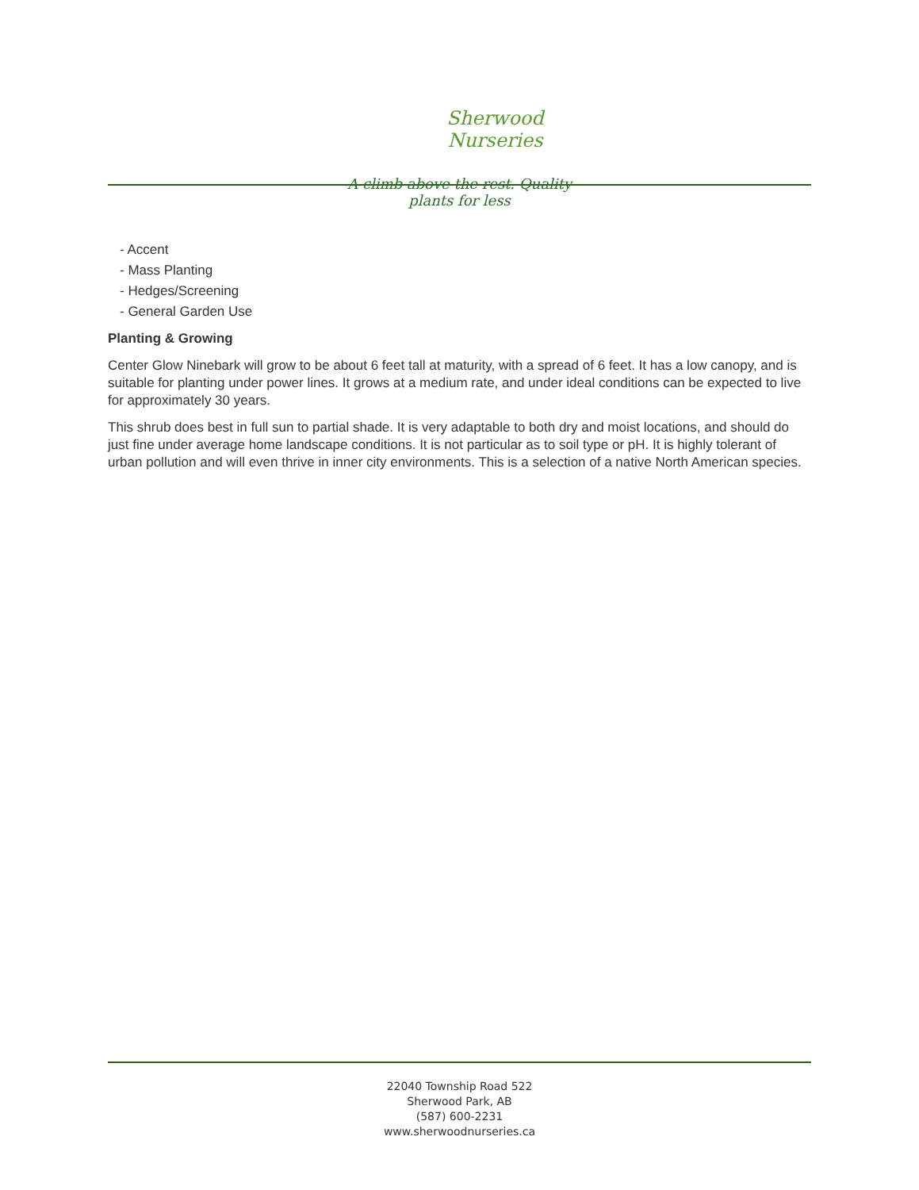Sherwood Nurseries
A climb above the rest. Quality plants for less
- Accent
- Mass Planting
- Hedges/Screening
- General Garden Use
Planting & Growing
Center Glow Ninebark will grow to be about 6 feet tall at maturity, with a spread of 6 feet. It has a low canopy, and is suitable for planting under power lines. It grows at a medium rate, and under ideal conditions can be expected to live for approximately 30 years.
This shrub does best in full sun to partial shade. It is very adaptable to both dry and moist locations, and should do just fine under average home landscape conditions. It is not particular as to soil type or pH. It is highly tolerant of urban pollution and will even thrive in inner city environments. This is a selection of a native North American species.
22040 Township Road 522
Sherwood Park, AB
(587) 600-2231
www.sherwoodnurseries.ca